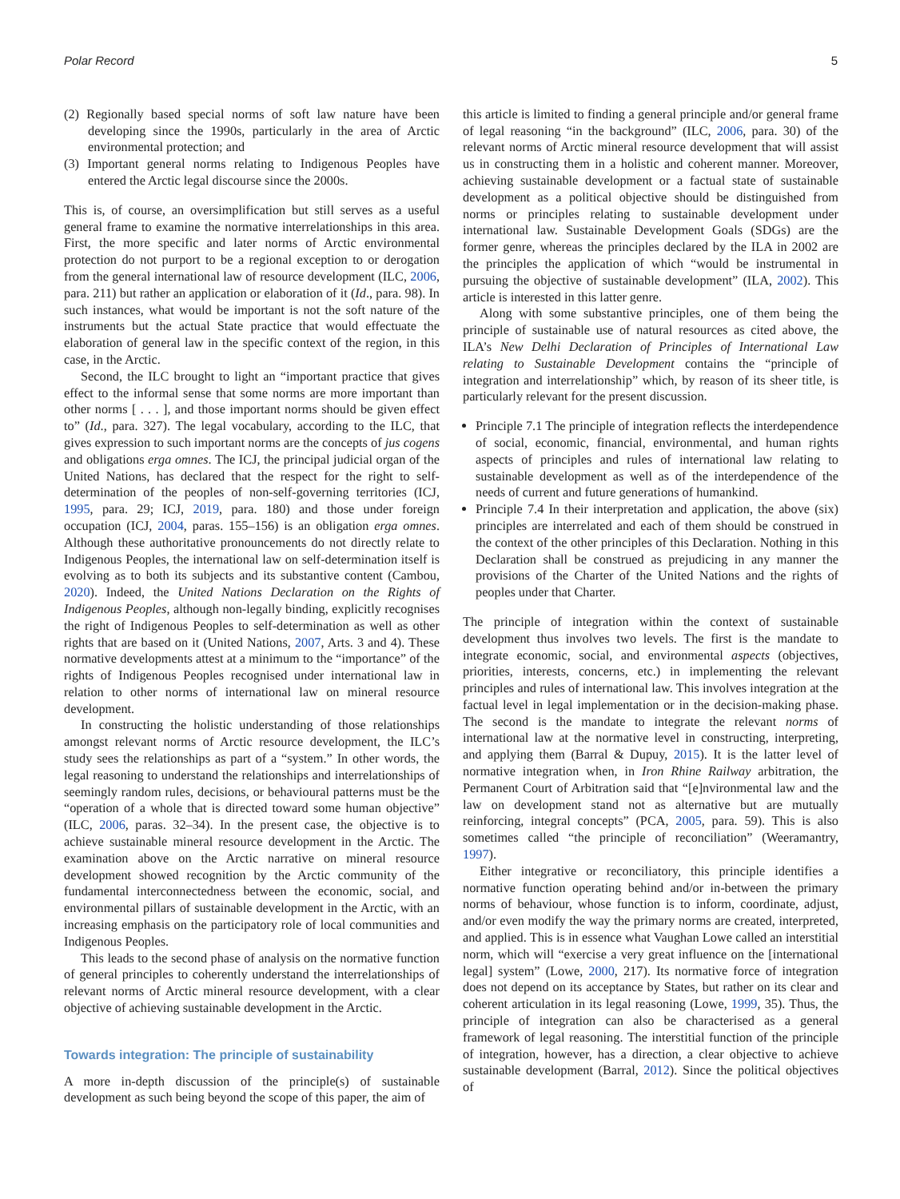Polar Record 5
(2) Regionally based special norms of soft law nature have been developing since the 1990s, particularly in the area of Arctic environmental protection; and
(3) Important general norms relating to Indigenous Peoples have entered the Arctic legal discourse since the 2000s.
This is, of course, an oversimplification but still serves as a useful general frame to examine the normative interrelationships in this area. First, the more specific and later norms of Arctic environmental protection do not purport to be a regional exception to or derogation from the general international law of resource development (ILC, 2006, para. 211) but rather an application or elaboration of it (Id., para. 98). In such instances, what would be important is not the soft nature of the instruments but the actual State practice that would effectuate the elaboration of general law in the specific context of the region, in this case, in the Arctic.
Second, the ILC brought to light an “important practice that gives effect to the informal sense that some norms are more important than other norms [ . . . ], and those important norms should be given effect to” (Id., para. 327). The legal vocabulary, according to the ILC, that gives expression to such important norms are the concepts of jus cogens and obligations erga omnes. The ICJ, the principal judicial organ of the United Nations, has declared that the respect for the right to self-determination of the peoples of non-self-governing territories (ICJ, 1995, para. 29; ICJ, 2019, para. 180) and those under foreign occupation (ICJ, 2004, paras. 155–156) is an obligation erga omnes. Although these authoritative pronouncements do not directly relate to Indigenous Peoples, the international law on self-determination itself is evolving as to both its subjects and its substantive content (Cambou, 2020). Indeed, the United Nations Declaration on the Rights of Indigenous Peoples, although non-legally binding, explicitly recognises the right of Indigenous Peoples to self-determination as well as other rights that are based on it (United Nations, 2007, Arts. 3 and 4). These normative developments attest at a minimum to the “importance” of the rights of Indigenous Peoples recognised under international law in relation to other norms of international law on mineral resource development.
In constructing the holistic understanding of those relationships amongst relevant norms of Arctic resource development, the ILC’s study sees the relationships as part of a “system.” In other words, the legal reasoning to understand the relationships and interrelationships of seemingly random rules, decisions, or behavioural patterns must be the “operation of a whole that is directed toward some human objective” (ILC, 2006, paras. 32–34). In the present case, the objective is to achieve sustainable mineral resource development in the Arctic. The examination above on the Arctic narrative on mineral resource development showed recognition by the Arctic community of the fundamental interconnectedness between the economic, social, and environmental pillars of sustainable development in the Arctic, with an increasing emphasis on the participatory role of local communities and Indigenous Peoples.
This leads to the second phase of analysis on the normative function of general principles to coherently understand the interrelationships of relevant norms of Arctic mineral resource development, with a clear objective of achieving sustainable development in the Arctic.
Towards integration: The principle of sustainability
A more in-depth discussion of the principle(s) of sustainable development as such being beyond the scope of this paper, the aim of
this article is limited to finding a general principle and/or general frame of legal reasoning “in the background” (ILC, 2006, para. 30) of the relevant norms of Arctic mineral resource development that will assist us in constructing them in a holistic and coherent manner. Moreover, achieving sustainable development or a factual state of sustainable development as a political objective should be distinguished from norms or principles relating to sustainable development under international law. Sustainable Development Goals (SDGs) are the former genre, whereas the principles declared by the ILA in 2002 are the principles the application of which “would be instrumental in pursuing the objective of sustainable development” (ILA, 2002). This article is interested in this latter genre.
Along with some substantive principles, one of them being the principle of sustainable use of natural resources as cited above, the ILA’s New Delhi Declaration of Principles of International Law relating to Sustainable Development contains the “principle of integration and interrelationship” which, by reason of its sheer title, is particularly relevant for the present discussion.
Principle 7.1 The principle of integration reflects the interdependence of social, economic, financial, environmental, and human rights aspects of principles and rules of international law relating to sustainable development as well as of the interdependence of the needs of current and future generations of humankind.
Principle 7.4 In their interpretation and application, the above (six) principles are interrelated and each of them should be construed in the context of the other principles of this Declaration. Nothing in this Declaration shall be construed as prejudicing in any manner the provisions of the Charter of the United Nations and the rights of peoples under that Charter.
The principle of integration within the context of sustainable development thus involves two levels. The first is the mandate to integrate economic, social, and environmental aspects (objectives, priorities, interests, concerns, etc.) in implementing the relevant principles and rules of international law. This involves integration at the factual level in legal implementation or in the decision-making phase. The second is the mandate to integrate the relevant norms of international law at the normative level in constructing, interpreting, and applying them (Barral & Dupuy, 2015). It is the latter level of normative integration when, in Iron Rhine Railway arbitration, the Permanent Court of Arbitration said that “[e]nvironmental law and the law on development stand not as alternative but are mutually reinforcing, integral concepts” (PCA, 2005, para. 59). This is also sometimes called “the principle of reconciliation” (Weeramantry, 1997).
Either integrative or reconciliatory, this principle identifies a normative function operating behind and/or in-between the primary norms of behaviour, whose function is to inform, coordinate, adjust, and/or even modify the way the primary norms are created, interpreted, and applied. This is in essence what Vaughan Lowe called an interstitial norm, which will “exercise a very great influence on the [international legal] system” (Lowe, 2000, 217). Its normative force of integration does not depend on its acceptance by States, but rather on its clear and coherent articulation in its legal reasoning (Lowe, 1999, 35). Thus, the principle of integration can also be characterised as a general framework of legal reasoning. The interstitial function of the principle of integration, however, has a direction, a clear objective to achieve sustainable development (Barral, 2012). Since the political objectives of